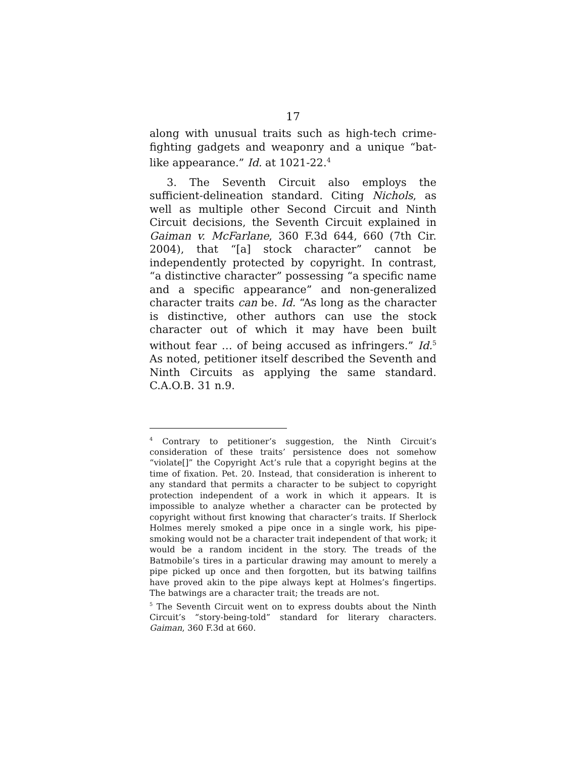17
along with unusual traits such as high-tech crime-fighting gadgets and weaponry and a unique “bat-like appearance.” Id. at 1021-22.<sup>4</sup>
3. The Seventh Circuit also employs the sufficient-delineation standard. Citing Nichols, as well as multiple other Second Circuit and Ninth Circuit decisions, the Seventh Circuit explained in Gaiman v. McFarlane, 360 F.3d 644, 660 (7th Cir. 2004), that “[a] stock character” cannot be independently protected by copyright. In contrast, “a distinctive character” possessing “a specific name and a specific appearance” and non-generalized character traits can be. Id. “As long as the character is distinctive, other authors can use the stock character out of which it may have been built without fear … of being accused as infringers.” Id.<sup>5</sup> As noted, petitioner itself described the Seventh and Ninth Circuits as applying the same standard. C.A.O.B. 31 n.9.
<sup>4</sup> Contrary to petitioner’s suggestion, the Ninth Circuit’s consideration of these traits’ persistence does not somehow “violate[]” the Copyright Act’s rule that a copyright begins at the time of fixation. Pet. 20. Instead, that consideration is inherent to any standard that permits a character to be subject to copyright protection independent of a work in which it appears. It is impossible to analyze whether a character can be protected by copyright without first knowing that character’s traits. If Sherlock Holmes merely smoked a pipe once in a single work, his pipe-smoking would not be a character trait independent of that work; it would be a random incident in the story. The treads of the Batmobile’s tires in a particular drawing may amount to merely a pipe picked up once and then forgotten, but its batwing tailfins have proved akin to the pipe always kept at Holmes’s fingertips. The batwings are a character trait; the treads are not.
<sup>5</sup> The Seventh Circuit went on to express doubts about the Ninth Circuit’s “story-being-told” standard for literary characters. Gaiman, 360 F.3d at 660.